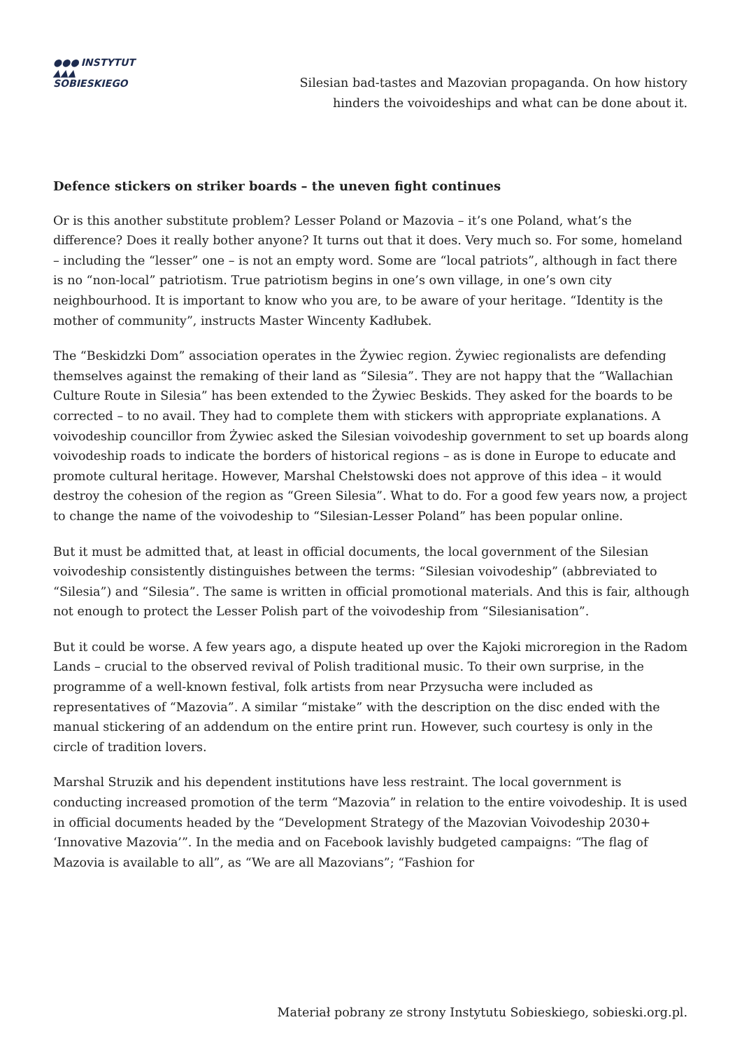●●●
▲▲▲ INSTYTUT
SOBIESKIEGO
Silesian bad-tastes and Mazovian propaganda. On how history hinders the voivoideships and what can be done about it.
Defence stickers on striker boards – the uneven fight continues
Or is this another substitute problem? Lesser Poland or Mazovia – it’s one Poland, what’s the difference? Does it really bother anyone? It turns out that it does. Very much so. For some, homeland – including the “lesser” one – is not an empty word. Some are “local patriots”, although in fact there is no “non-local” patriotism. True patriotism begins in one’s own village, in one’s own city neighbourhood. It is important to know who you are, to be aware of your heritage. “Identity is the mother of community”, instructs Master Wincenty Kadłubek.
The “Beskidzki Dom” association operates in the Żywiec region. Żywiec regionalists are defending themselves against the remaking of their land as “Silesia”. They are not happy that the “Wallachian Culture Route in Silesia” has been extended to the Żywiec Beskids. They asked for the boards to be corrected – to no avail. They had to complete them with stickers with appropriate explanations. A voivodeship councillor from Żywiec asked the Silesian voivodeship government to set up boards along voivodeship roads to indicate the borders of historical regions – as is done in Europe to educate and promote cultural heritage. However, Marshal Chełstowski does not approve of this idea – it would destroy the cohesion of the region as “Green Silesia”. What to do. For a good few years now, a project to change the name of the voivodeship to “Silesian-Lesser Poland” has been popular online.
But it must be admitted that, at least in official documents, the local government of the Silesian voivodeship consistently distinguishes between the terms: “Silesian voivodeship” (abbreviated to “Silesia”) and “Silesia”. The same is written in official promotional materials. And this is fair, although not enough to protect the Lesser Polish part of the voivodeship from “Silesianisation”.
But it could be worse. A few years ago, a dispute heated up over the Kajoki microregion in the Radom Lands – crucial to the observed revival of Polish traditional music. To their own surprise, in the programme of a well-known festival, folk artists from near Przysucha were included as representatives of “Mazovia”. A similar “mistake” with the description on the disc ended with the manual stickering of an addendum on the entire print run. However, such courtesy is only in the circle of tradition lovers.
Marshal Struzik and his dependent institutions have less restraint. The local government is conducting increased promotion of the term “Mazovia” in relation to the entire voivodeship. It is used in official documents headed by the “Development Strategy of the Mazovian Voivodeship 2030+ ‘Innovative Mazovia’”. In the media and on Facebook lavishly budgeted campaigns: “The flag of Mazovia is available to all”, as “We are all Mazovians”; “Fashion for
Materiał pobrany ze strony Instytutu Sobieskiego, sobieski.org.pl.